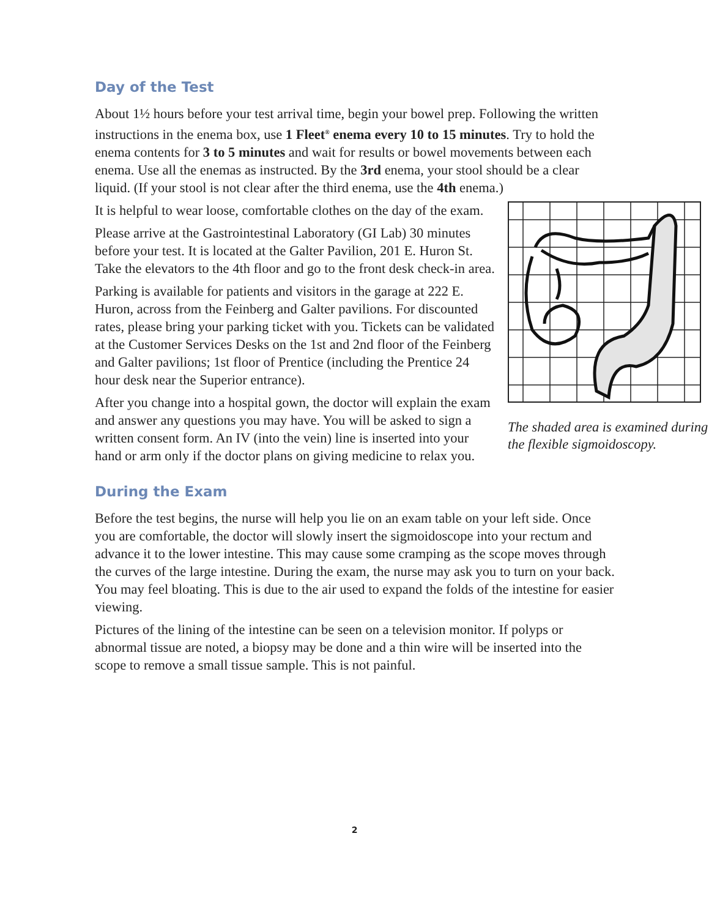Day of the Test
About 1½ hours before your test arrival time, begin your bowel prep. Following the written instructions in the enema box, use 1 Fleet<sup>®</sup> enema every 10 to 15 minutes. Try to hold the enema contents for 3 to 5 minutes and wait for results or bowel movements between each enema. Use all the enemas as instructed. By the 3rd enema, your stool should be a clear liquid. (If your stool is not clear after the third enema, use the 4th enema.)
The shaded area is examined during the flexible sigmoidoscopy.
It is helpful to wear loose, comfortable clothes on the day of the exam.
Please arrive at the Gastrointestinal Laboratory (GI Lab) 30 minutes before your test. It is located at the Galter Pavilion, 201 E. Huron St. Take the elevators to the 4th floor and go to the front desk check-in area.
Parking is available for patients and visitors in the garage at 222 E. Huron, across from the Feinberg and Galter pavilions. For discounted rates, please bring your parking ticket with you. Tickets can be validated at the Customer Services Desks on the 1st and 2nd floor of the Feinberg and Galter pavilions; 1st floor of Prentice (including the Prentice 24 hour desk near the Superior entrance).
After you change into a hospital gown, the doctor will explain the exam and answer any questions you may have. You will be asked to sign a written consent form. An IV (into the vein) line is inserted into your hand or arm only if the doctor plans on giving medicine to relax you.
During the Exam
Before the test begins, the nurse will help you lie on an exam table on your left side. Once you are comfortable, the doctor will slowly insert the sigmoidoscope into your rectum and advance it to the lower intestine. This may cause some cramping as the scope moves through the curves of the large intestine. During the exam, the nurse may ask you to turn on your back. You may feel bloating. This is due to the air used to expand the folds of the intestine for easier viewing.
Pictures of the lining of the intestine can be seen on a television monitor. If polyps or abnormal tissue are noted, a biopsy may be done and a thin wire will be inserted into the scope to remove a small tissue sample. This is not painful.
2